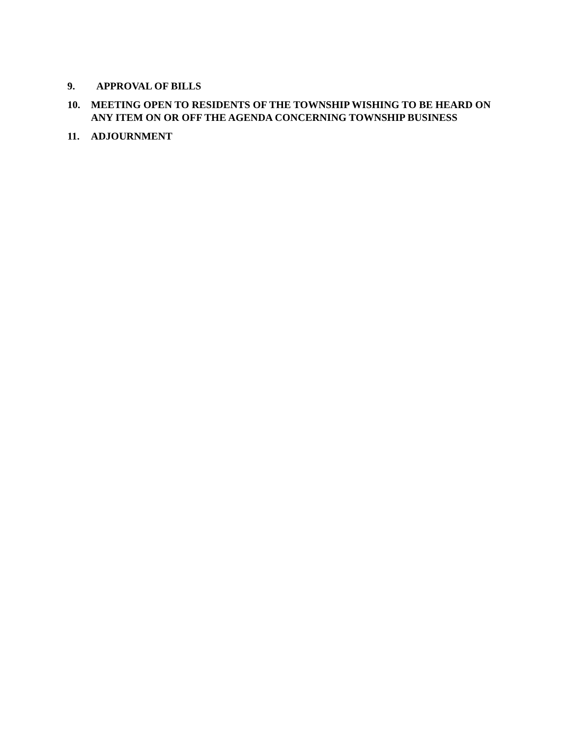9. APPROVAL OF BILLS
10. MEETING OPEN TO RESIDENTS OF THE TOWNSHIP WISHING TO BE HEARD ON ANY ITEM ON OR OFF THE AGENDA CONCERNING TOWNSHIP BUSINESS
11. ADJOURNMENT